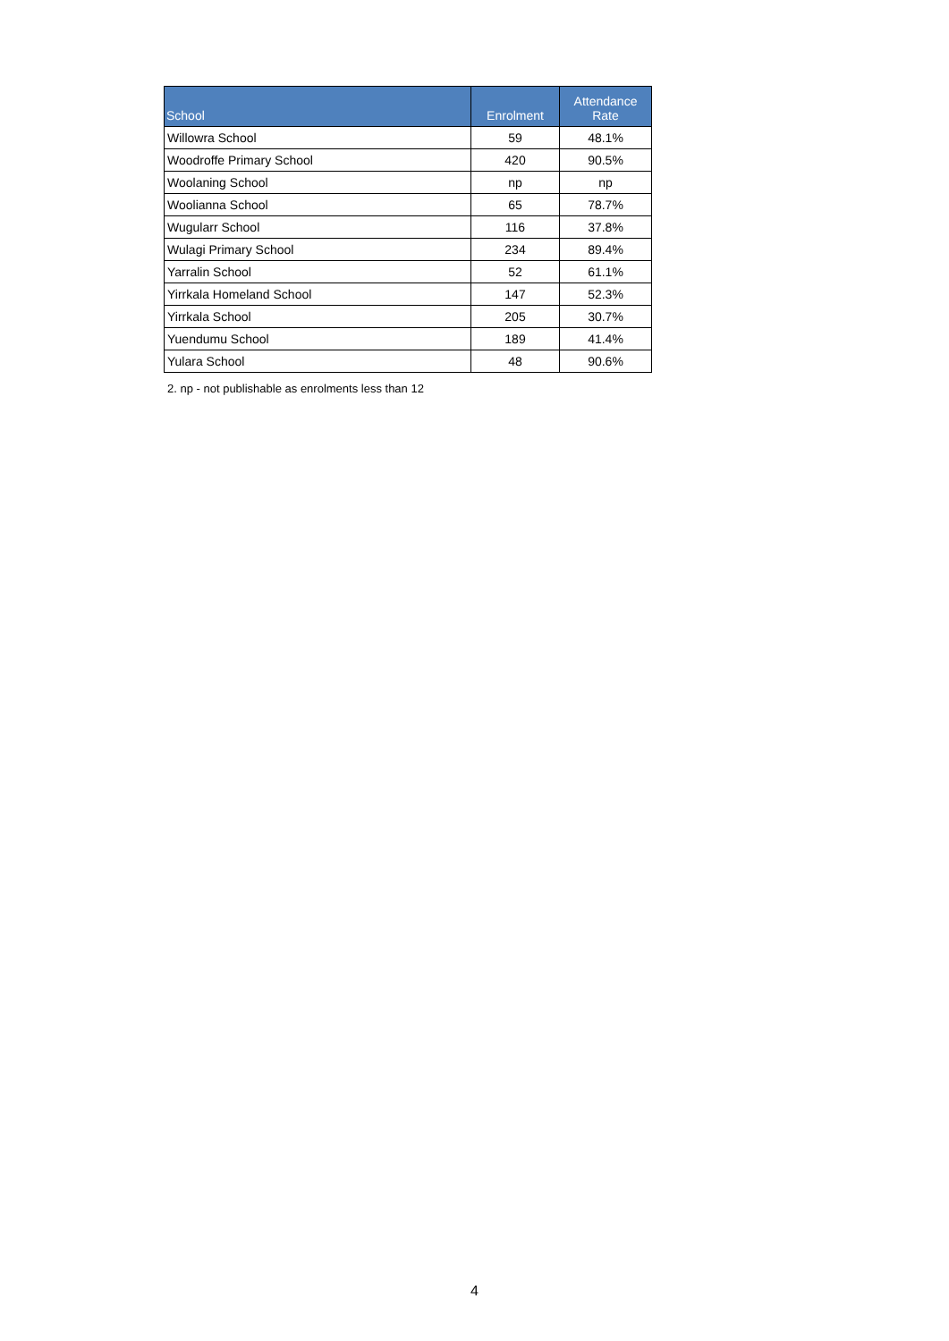| School | Enrolment | Attendance Rate |
| --- | --- | --- |
| Willowra School | 59 | 48.1% |
| Woodroffe Primary School | 420 | 90.5% |
| Woolaning School | np | np |
| Woolianna School | 65 | 78.7% |
| Wugularr School | 116 | 37.8% |
| Wulagi Primary School | 234 | 89.4% |
| Yarralin School | 52 | 61.1% |
| Yirrkala Homeland School | 147 | 52.3% |
| Yirrkala School | 205 | 30.7% |
| Yuendumu School | 189 | 41.4% |
| Yulara School | 48 | 90.6% |
2. np - not publishable as enrolments less than 12
4